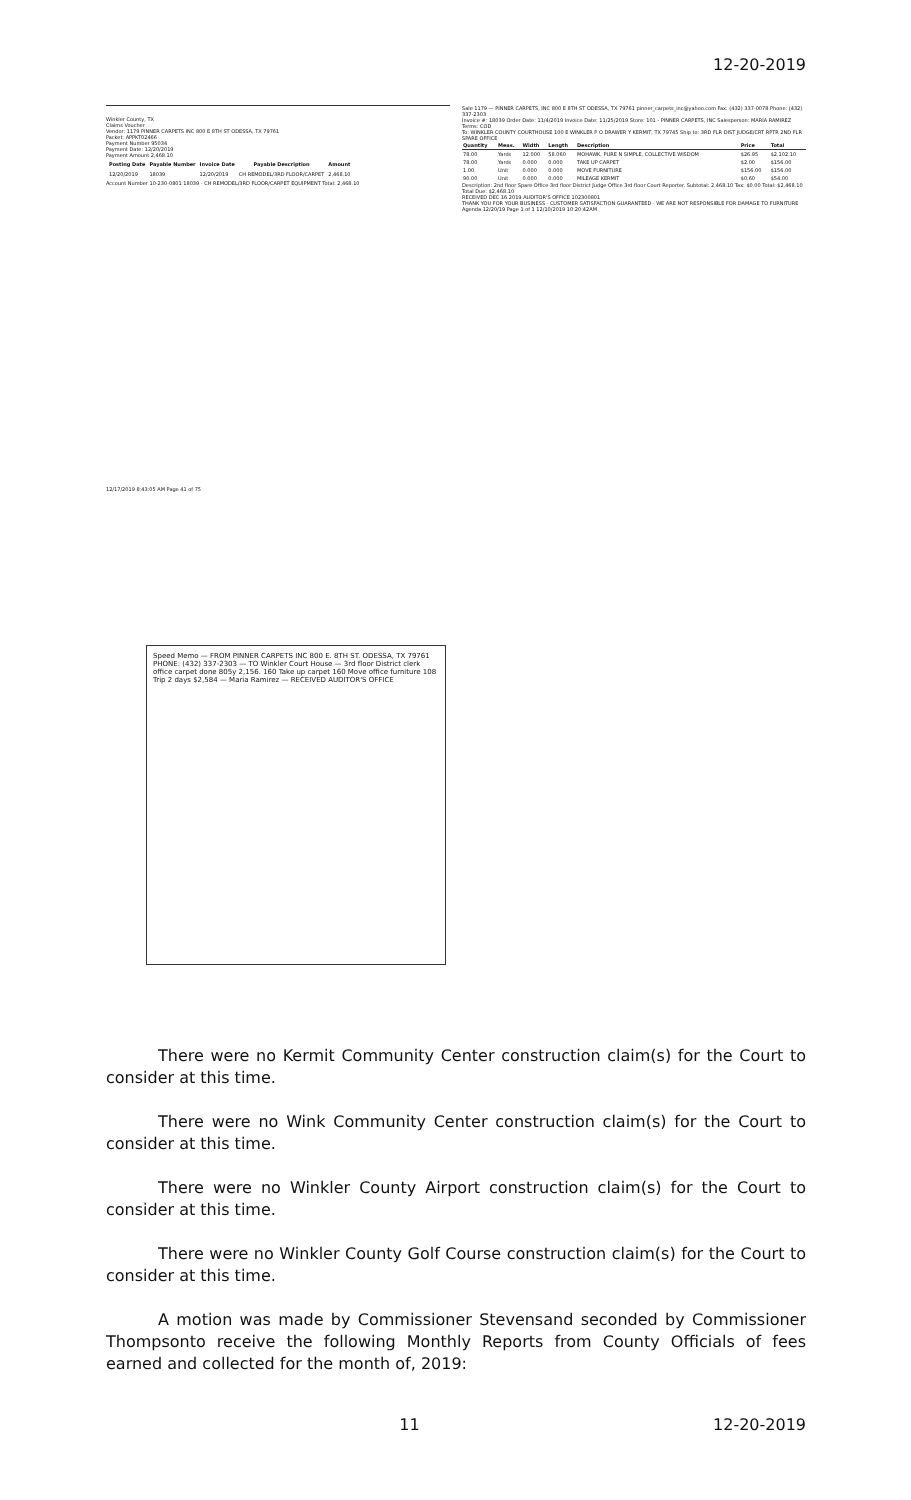12-20-2019
Winkler County, TX
Claims Voucher
Vendor: 1179 PINNER CARPETS INC 800 E 8TH ST ODESSA, TX 79761
Packet: APPKT02466
Payment Number 95034
Payment Date: 12/20/2019
Payment Amount 2,468.10
| Posting Date | Payable Number | Invoice Date | Payable Description | Amount |
| --- | --- | --- | --- | --- |
| 12/20/2019 | 18039 | 12/20/2019 | CH REMODEL/3RD FLOOR/CARPET | 2,468.10 |
Account Number 10-230-0801 18039 - CH REMODEL/3RD FLOOR/CARPET EQUIPMENT Total: 2,468.10
12/17/2019 8:43:05 AM Page 41 of 75
Sale 1179 — PINNER CARPETS, INC 800 E 8TH ST ODESSA, TX 79761 pinner_carpets_inc@yahoo.com Fax: (432) 337-0078 Phone: (432) 337-2303
Invoice #: 18039 Order Date: 11/4/2019 Invoice Date: 11/25/2019 Store: 101 - PINNER CARPETS, INC Salesperson: MARIA RAMIREZ Terms: COD
To: WINKLER COUNTY COURTHOUSE 100 E WINKLER P O DRAWER Y KERMIT, TX 79745 Ship to: 3RD FLR DIST JUDGE/CRT RPTR 2ND FLR SPARE OFFICE
| Quantity | Meas. | Width | Length | Description | Price | Total |
| --- | --- | --- | --- | --- | --- | --- |
| 78.00 | Yards | 12.000 | 58.060 | MOHAWK, PURE N SIMPLE, COLLECTIVE WISDOM | $26.95 | $2,102.10 |
| 78.00 | Yards | 0.000 | 0.000 | TAKE UP CARPET | $2.00 | $156.00 |
| 1.00 | Unit | 0.000 | 0.000 | MOVE FURNITURE | $156.00 | $156.00 |
| 90.00 | Unit | 0.000 | 0.000 | MILEAGE KERMIT | $0.60 | $54.00 |
Description: 2nd floor Spare Office 3rd floor District Judge Office 3rd floor Court Reporter. Subtotal: 2,468.10 Tax: $0.00 Total: $2,468.10 Total Due: $2,468.10
RECEIVED DEC 16 2019 AUDITOR'S OFFICE 102300801
THANK YOU FOR YOUR BUSINESS · CUSTOMER SATISFACTION GUARANTEED · WE ARE NOT RESPONSIBLE FOR DAMAGE TO FURNITURE
Agenda 12/20/19 Page 1 of 1 12/10/2019 10:20:42AM
Speed Memo — FROM PINNER CARPETS INC 800 E. 8TH ST. ODESSA, TX 79761 PHONE: (432) 337-2303 — TO Winkler Court House — 3rd floor District clerk office carpet done 805y 2,156. 160 Take up carpet 160 Move office furniture 108 Trip 2 days $2,584 — Maria Ramirez — RECEIVED AUDITOR'S OFFICE
There were no Kermit Community Center construction claim(s) for the Court to consider at this time.
There were no Wink Community Center construction claim(s) for the Court to consider at this time.
There were no Winkler County Airport construction claim(s) for the Court to consider at this time.
There were no Winkler County Golf Course construction claim(s) for the Court to consider at this time.
A motion was made by Commissioner Stevensand seconded by Commissioner Thompsonto receive the following Monthly Reports from County Officials of fees earned and collected for the month of, 2019:
11 12-20-2019